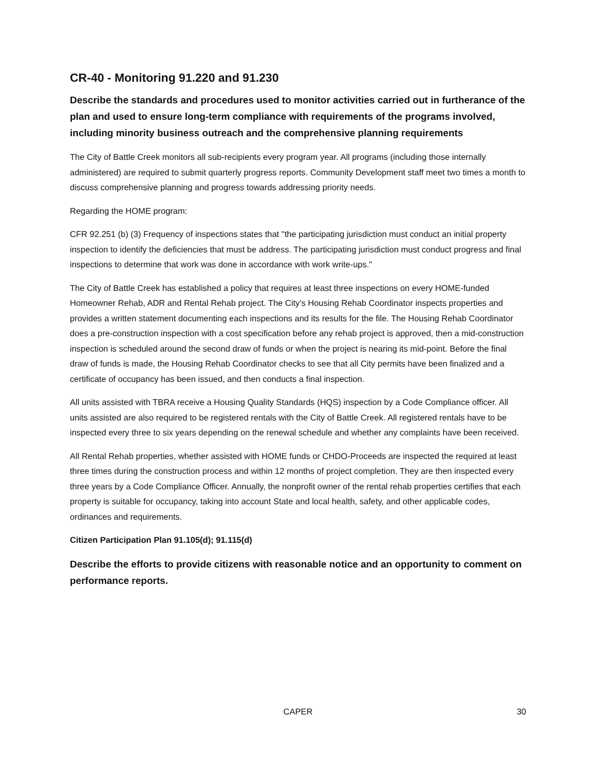CR-40 - Monitoring 91.220 and 91.230
Describe the standards and procedures used to monitor activities carried out in furtherance of the plan and used to ensure long-term compliance with requirements of the programs involved, including minority business outreach and the comprehensive planning requirements
The City of Battle Creek monitors all sub-recipients every program year. All programs (including those internally administered) are required to submit quarterly progress reports. Community Development staff meet two times a month to discuss comprehensive planning and progress towards addressing priority needs.
Regarding the HOME program:
CFR 92.251 (b) (3) Frequency of inspections states that "the participating jurisdiction must conduct an initial property inspection to identify the deficiencies that must be address. The participating jurisdiction must conduct progress and final inspections to determine that work was done in accordance with work write-ups."
The City of Battle Creek has established a policy that requires at least three inspections on every HOME-funded Homeowner Rehab, ADR and Rental Rehab project. The City's Housing Rehab Coordinator inspects properties and provides a written statement documenting each inspections and its results for the file. The Housing Rehab Coordinator does a pre-construction inspection with a cost specification before any rehab project is approved, then a mid-construction inspection is scheduled around the second draw of funds or when the project is nearing its mid-point. Before the final draw of funds is made, the Housing Rehab Coordinator checks to see that all City permits have been finalized and a certificate of occupancy has been issued, and then conducts a final inspection.
All units assisted with TBRA receive a Housing Quality Standards (HQS) inspection by a Code Compliance officer. All units assisted are also required to be registered rentals with the City of Battle Creek. All registered rentals have to be inspected every three to six years depending on the renewal schedule and whether any complaints have been received.
All Rental Rehab properties, whether assisted with HOME funds or CHDO-Proceeds are inspected the required at least three times during the construction process and within 12 months of project completion. They are then inspected every three years by a Code Compliance Officer. Annually, the nonprofit owner of the rental rehab properties certifies that each property is suitable for occupancy, taking into account State and local health, safety, and other applicable codes, ordinances and requirements.
Citizen Participation Plan 91.105(d); 91.115(d)
Describe the efforts to provide citizens with reasonable notice and an opportunity to comment on performance reports.
CAPER 30